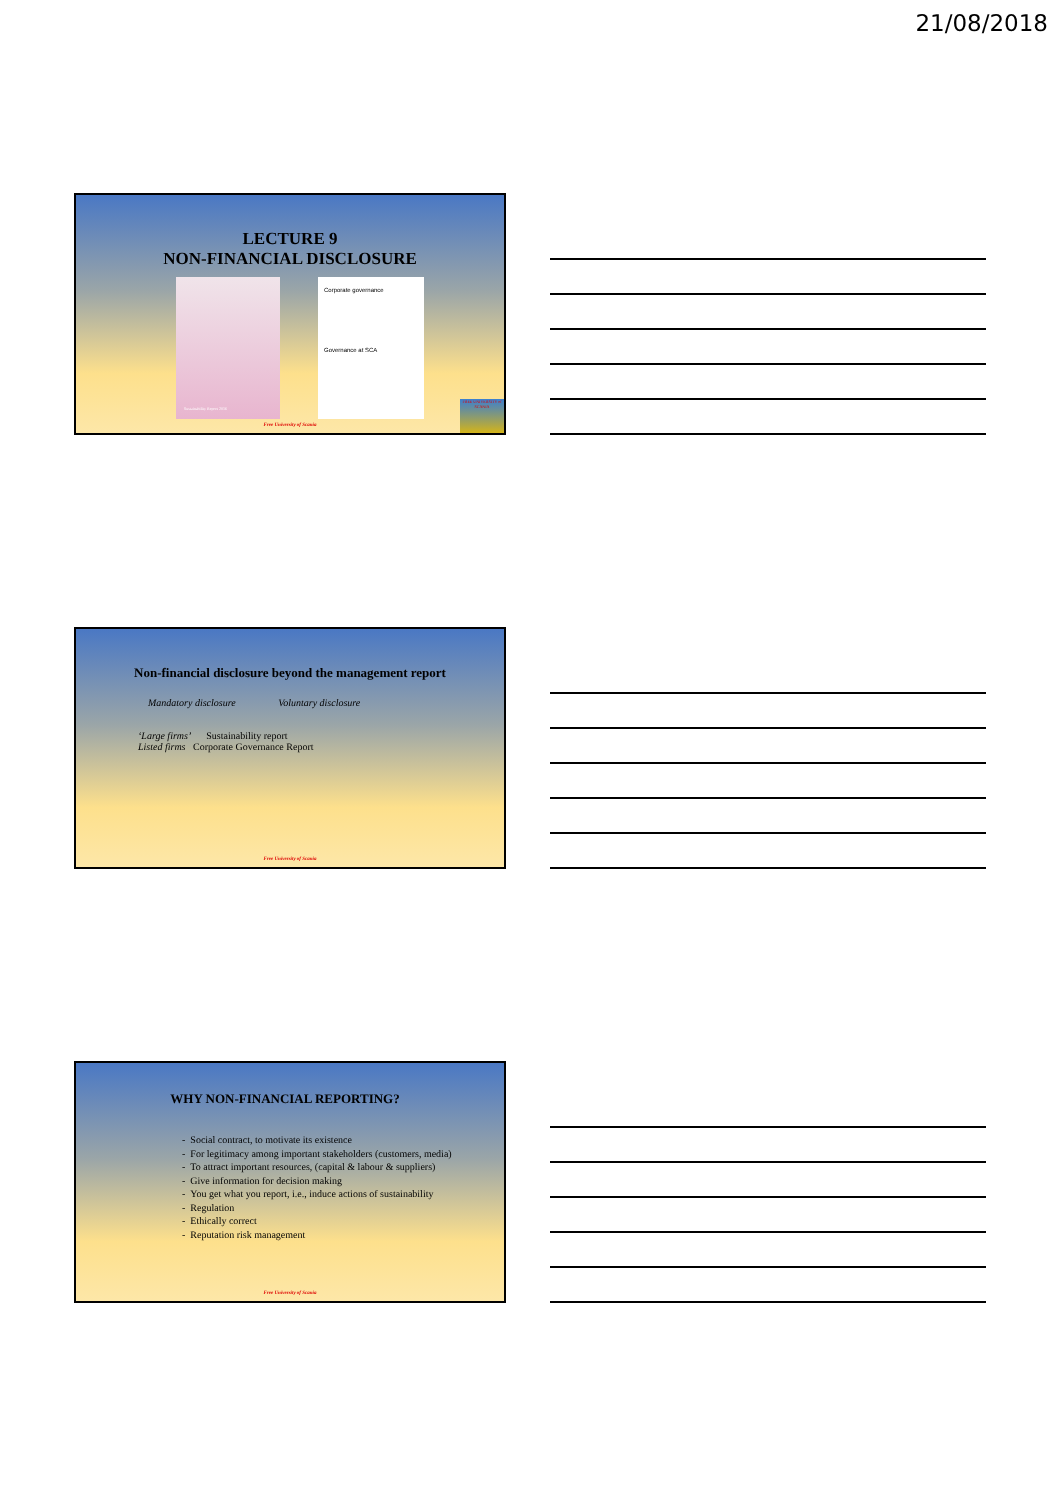21/08/2018
LECTURE 9
NON-FINANCIAL DISCLOSURE
Sustainability Report 2016
Corporate governance
Governance at SCA
FREE UNIVERSITY of SCANIA
Free University of Scania
Non-financial disclosure beyond the management report
Mandatory disclosure Voluntary disclosure
‘Large firms’ Sustainability report
Listed firms Corporate Governance Report
Free University of Scania
WHY NON-FINANCIAL REPORTING?
- Social contract, to motivate its existence
- For legitimacy among important stakeholders (customers, media)
- To attract important resources, (capital & labour & suppliers)
- Give information for decision making
- You get what you report, i.e., induce actions of sustainability
- Regulation
- Ethically correct
- Reputation risk management
Free University of Scania